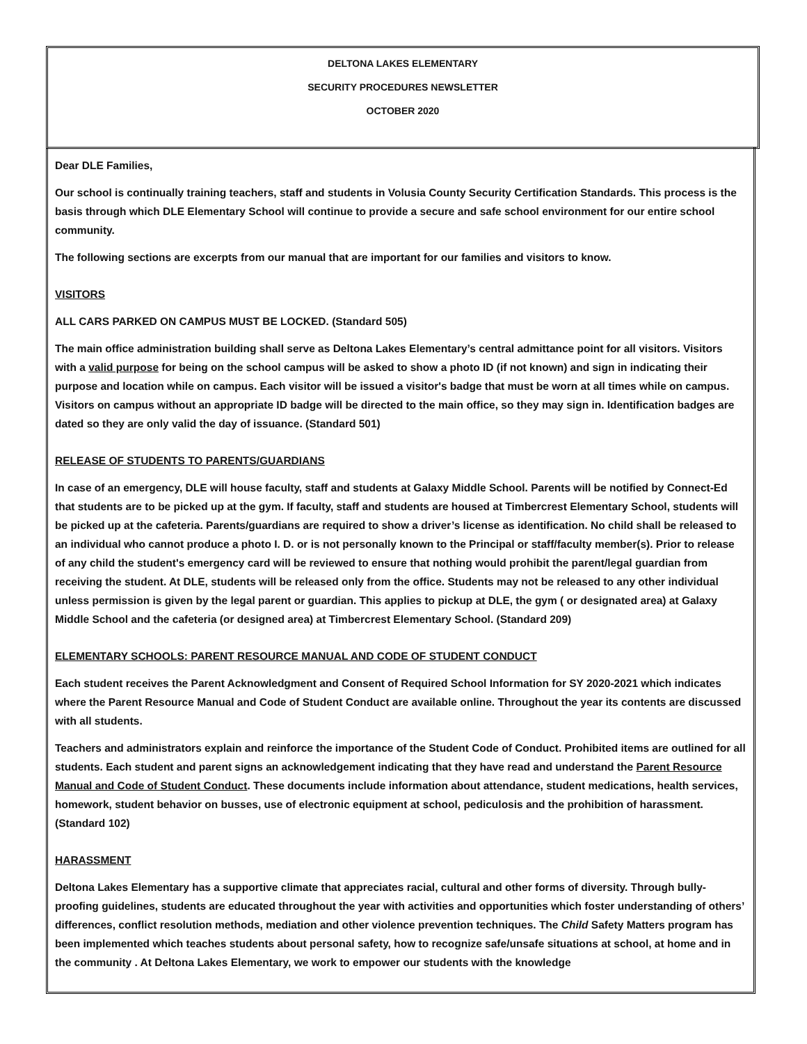DELTONA LAKES ELEMENTARY
SECURITY PROCEDURES NEWSLETTER
OCTOBER 2020
Dear DLE Families,
Our school is continually training teachers, staff and students in Volusia County Security Certification Standards. This process is the basis through which DLE Elementary School will continue to provide a secure and safe school environment for our entire school community.
The following sections are excerpts from our manual that are important for our families and visitors to know.
VISITORS
ALL CARS PARKED ON CAMPUS MUST BE LOCKED. (Standard 505)
The main office administration building shall serve as Deltona Lakes Elementary’s central admittance point for all visitors. Visitors with a valid purpose for being on the school campus will be asked to show a photo ID (if not known) and sign in indicating their purpose and location while on campus. Each visitor will be issued a visitor's badge that must be worn at all times while on campus. Visitors on campus without an appropriate ID badge will be directed to the main office, so they may sign in. Identification badges are dated so they are only valid the day of issuance. (Standard 501)
RELEASE OF STUDENTS TO PARENTS/GUARDIANS
In case of an emergency, DLE will house faculty, staff and students at Galaxy Middle School. Parents will be notified by Connect-Ed that students are to be picked up at the gym. If faculty, staff and students are housed at Timbercrest Elementary School, students will be picked up at the cafeteria. Parents/guardians are required to show a driver’s license as identification. No child shall be released to an individual who cannot produce a photo I. D. or is not personally known to the Principal or staff/faculty member(s). Prior to release of any child the student's emergency card will be reviewed to ensure that nothing would prohibit the parent/legal guardian from receiving the student. At DLE, students will be released only from the office. Students may not be released to any other individual unless permission is given by the legal parent or guardian. This applies to pickup at DLE, the gym ( or designated area) at Galaxy Middle School and the cafeteria (or designed area) at Timbercrest Elementary School. (Standard 209)
ELEMENTARY SCHOOLS: PARENT RESOURCE MANUAL AND CODE OF STUDENT CONDUCT
Each student receives the Parent Acknowledgment and Consent of Required School Information for SY 2020-2021 which indicates where the Parent Resource Manual and Code of Student Conduct are available online. Throughout the year its contents are discussed with all students.
Teachers and administrators explain and reinforce the importance of the Student Code of Conduct. Prohibited items are outlined for all students. Each student and parent signs an acknowledgement indicating that they have read and understand the Parent Resource Manual and Code of Student Conduct. These documents include information about attendance, student medications, health services, homework, student behavior on busses, use of electronic equipment at school, pediculosis and the prohibition of harassment. (Standard 102)
HARASSMENT
Deltona Lakes Elementary has a supportive climate that appreciates racial, cultural and other forms of diversity. Through bully-proofing guidelines, students are educated throughout the year with activities and opportunities which foster understanding of others’ differences, conflict resolution methods, mediation and other violence prevention techniques. The Child Safety Matters program has been implemented which teaches students about personal safety, how to recognize safe/unsafe situations at school, at home and in the community . At Deltona Lakes Elementary, we work to empower our students with the knowledge